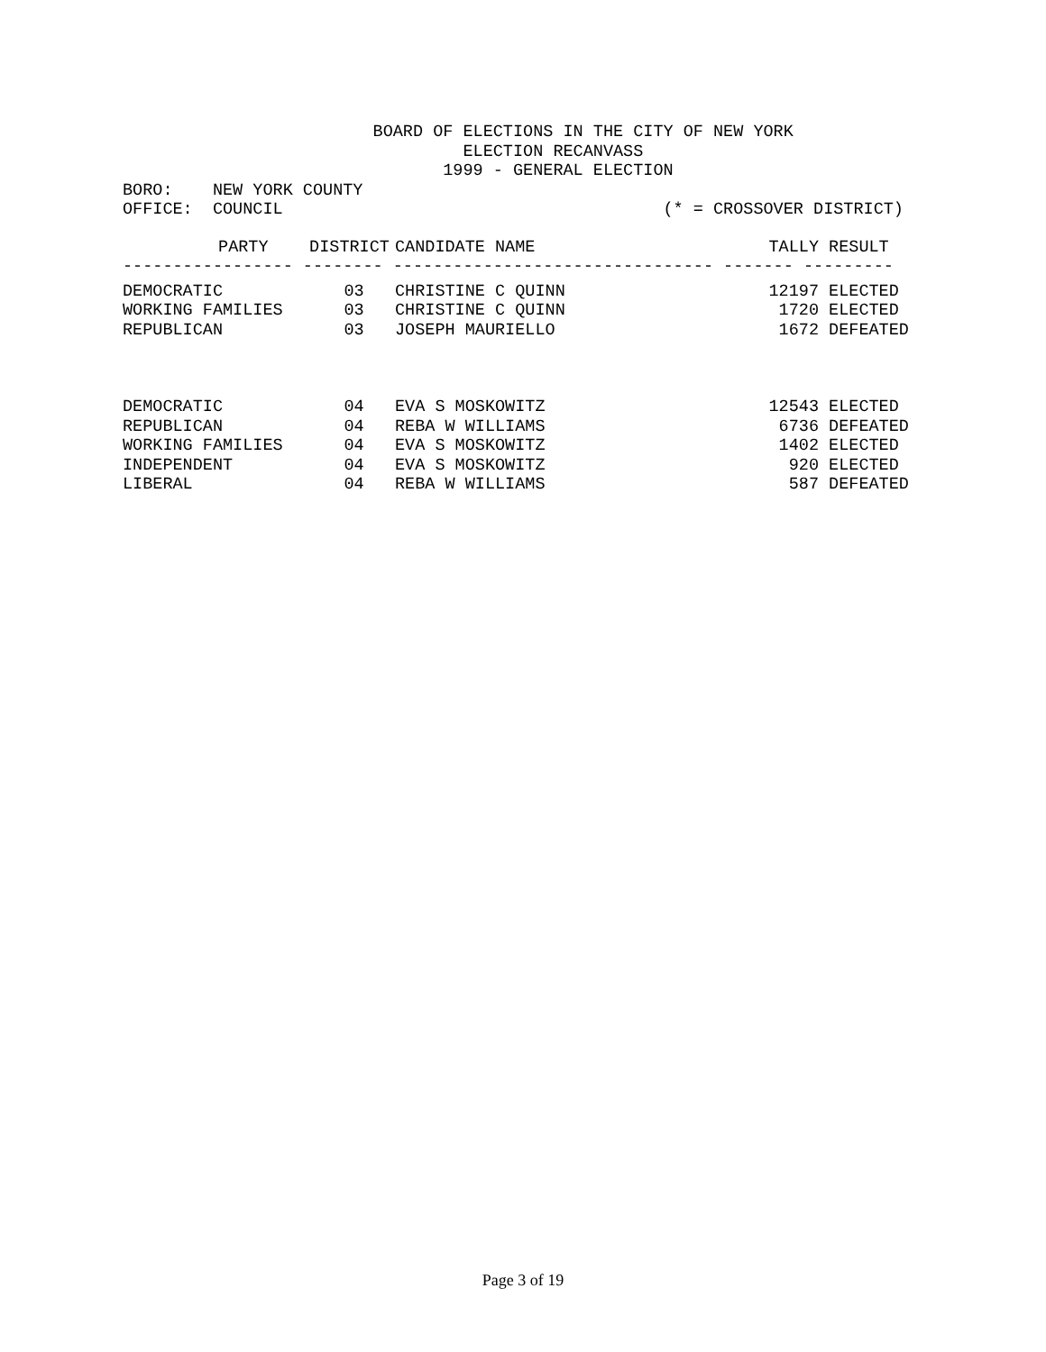BOARD OF ELECTIONS IN THE CITY OF NEW YORK
                                  ELECTION RECANVASS
                                1999 - GENERAL ELECTION
BORO:    NEW YORK COUNTY
OFFICE:  COUNCIL                                      (* = CROSSOVER DISTRICT)
| PARTY | DISTRICT | CANDIDATE NAME | TALLY | RESULT |
| --- | --- | --- | --- | --- |
| ----------------- -------- -------------------------------- ------- --------- | | | | |
| DEMOCRATIC | 03 | CHRISTINE C QUINN | 12197 | ELECTED |
| WORKING FAMILIES | 03 | CHRISTINE C QUINN | 1720 | ELECTED |
| REPUBLICAN | 03 | JOSEPH MAURIELLO | 1672 | DEFEATED |
| DEMOCRATIC | 04 | EVA S MOSKOWITZ | 12543 | ELECTED |
| REPUBLICAN | 04 | REBA W WILLIAMS | 6736 | DEFEATED |
| WORKING FAMILIES | 04 | EVA S MOSKOWITZ | 1402 | ELECTED |
| INDEPENDENT | 04 | EVA S MOSKOWITZ | 920 | ELECTED |
| LIBERAL | 04 | REBA W WILLIAMS | 587 | DEFEATED |
Page 3 of 19